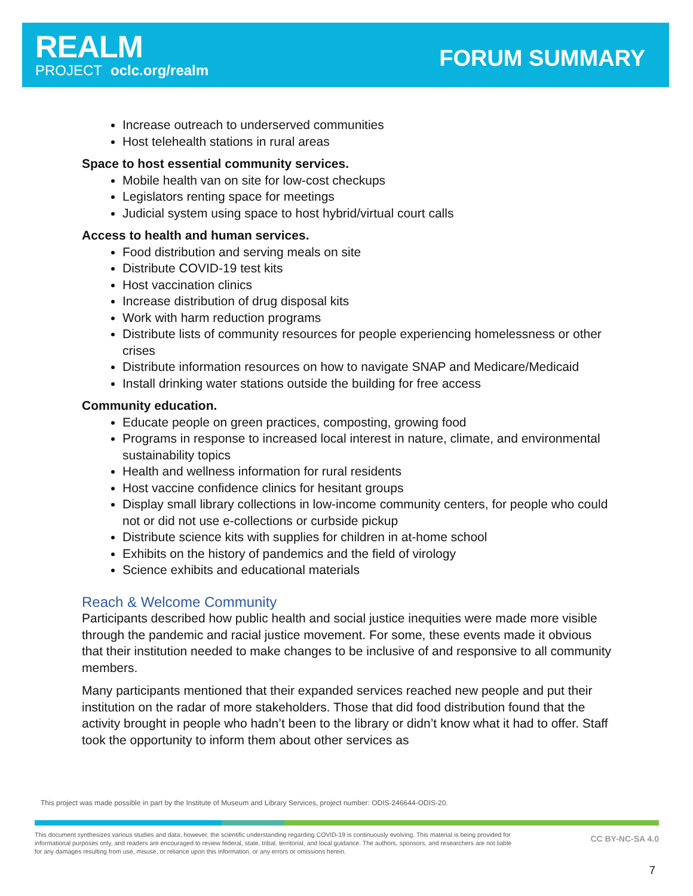REALM
PROJECT oclc.org/realm
FORUM SUMMARY
Increase outreach to underserved communities
Host telehealth stations in rural areas
Space to host essential community services.
Mobile health van on site for low-cost checkups
Legislators renting space for meetings
Judicial system using space to host hybrid/virtual court calls
Access to health and human services.
Food distribution and serving meals on site
Distribute COVID-19 test kits
Host vaccination clinics
Increase distribution of drug disposal kits
Work with harm reduction programs
Distribute lists of community resources for people experiencing homelessness or other crises
Distribute information resources on how to navigate SNAP and Medicare/Medicaid
Install drinking water stations outside the building for free access
Community education.
Educate people on green practices, composting, growing food
Programs in response to increased local interest in nature, climate, and environmental sustainability topics
Health and wellness information for rural residents
Host vaccine confidence clinics for hesitant groups
Display small library collections in low-income community centers, for people who could not or did not use e-collections or curbside pickup
Distribute science kits with supplies for children in at-home school
Exhibits on the history of pandemics and the field of virology
Science exhibits and educational materials
Reach & Welcome Community
Participants described how public health and social justice inequities were made more visible through the pandemic and racial justice movement. For some, these events made it obvious that their institution needed to make changes to be inclusive of and responsive to all community members.
Many participants mentioned that their expanded services reached new people and put their institution on the radar of more stakeholders. Those that did food distribution found that the activity brought in people who hadn’t been to the library or didn’t know what it had to offer. Staff took the opportunity to inform them about other services as
This project was made possible in part by the Institute of Museum and Library Services, project number: ODIS-246644-ODIS-20.
This document synthesizes various studies and data; however, the scientific understanding regarding COVID-19 is continuously evolving. This material is being provided for informational purposes only, and readers are encouraged to review federal, state, tribal, territorial, and local guidance. The authors, sponsors, and researchers are not liable for any damages resulting from use, misuse, or reliance upon this information, or any errors or omissions herein.
CC BY-NC-SA 4.0
7